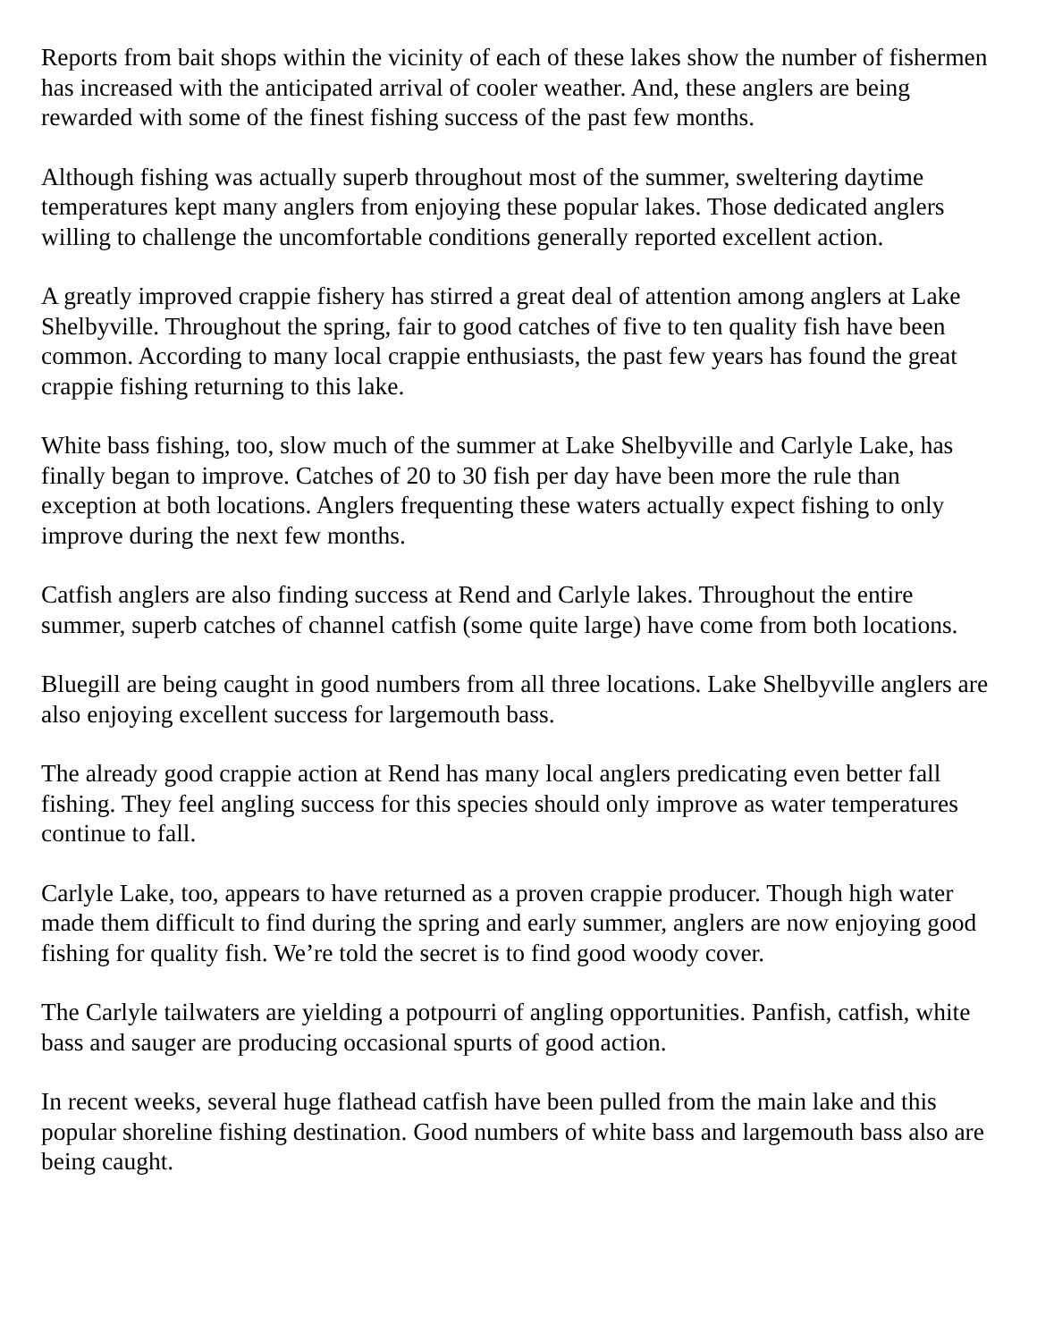Reports from bait shops within the vicinity of each of these lakes show the number of fishermen has increased with the anticipated arrival of cooler weather. And, these anglers are being rewarded with some of the finest fishing success of the past few months.
Although fishing was actually superb throughout most of the summer, sweltering daytime temperatures kept many anglers from enjoying these popular lakes. Those dedicated anglers willing to challenge the uncomfortable conditions generally reported excellent action.
A greatly improved crappie fishery has stirred a great deal of attention among anglers at Lake Shelbyville. Throughout the spring, fair to good catches of five to ten quality fish have been common. According to many local crappie enthusiasts, the past few years has found the great crappie fishing returning to this lake.
White bass fishing, too, slow much of the summer at Lake Shelbyville and Carlyle Lake, has finally began to improve. Catches of 20 to 30 fish per day have been more the rule than exception at both locations. Anglers frequenting these waters actually expect fishing to only improve during the next few months.
Catfish anglers are also finding success at Rend and Carlyle lakes. Throughout the entire summer, superb catches of channel catfish (some quite large) have come from both locations.
Bluegill are being caught in good numbers from all three locations. Lake Shelbyville anglers are also enjoying excellent success for largemouth bass.
The already good crappie action at Rend has many local anglers predicating even better fall fishing. They feel angling success for this species should only improve as water temperatures continue to fall.
Carlyle Lake, too, appears to have returned as a proven crappie producer. Though high water made them difficult to find during the spring and early summer, anglers are now enjoying good fishing for quality fish. We’re told the secret is to find good woody cover.
The Carlyle tailwaters are yielding a potpourri of angling opportunities. Panfish, catfish, white bass and sauger are producing occasional spurts of good action.
In recent weeks, several huge flathead catfish have been pulled from the main lake and this popular shoreline fishing destination. Good numbers of white bass and largemouth bass also are being caught.